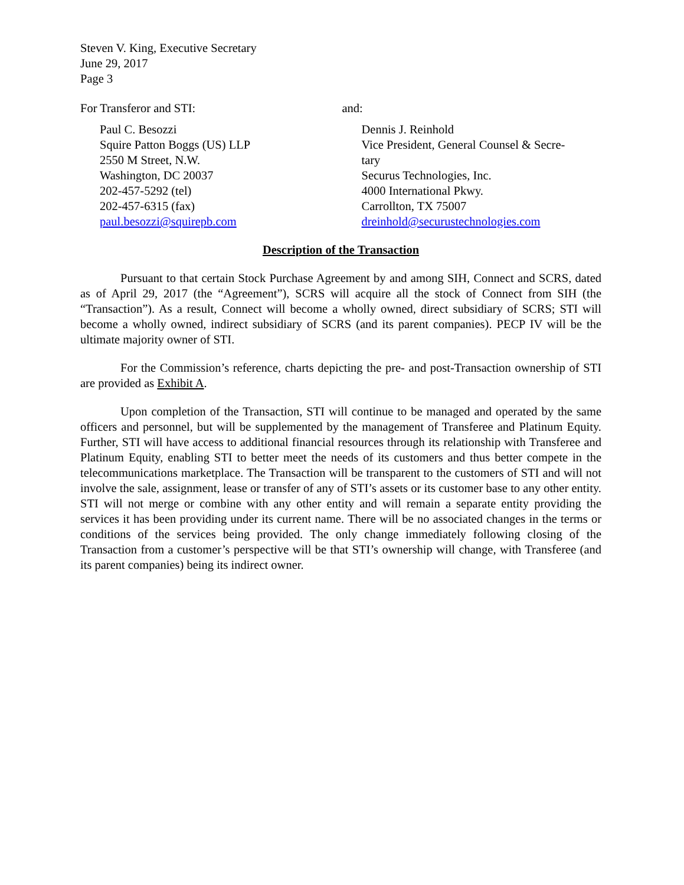Steven V. King, Executive Secretary
June 29, 2017
Page 3
For Transferor and STI:
Paul C. Besozzi
Squire Patton Boggs (US) LLP
2550 M Street, N.W.
Washington, DC 20037
202-457-5292 (tel)
202-457-6315 (fax)
paul.besozzi@squirepb.com
and:
Dennis J. Reinhold
Vice President, General Counsel & Secre-
tary
Securus Technologies, Inc.
4000 International Pkwy.
Carrollton, TX 75007
dreinhold@securustechnologies.com
Description of the Transaction
Pursuant to that certain Stock Purchase Agreement by and among SIH, Connect and SCRS, dated as of April 29, 2017 (the “Agreement”), SCRS will acquire all the stock of Connect from SIH (the “Transaction”). As a result, Connect will become a wholly owned, direct subsidiary of SCRS; STI will become a wholly owned, indirect subsidiary of SCRS (and its parent companies). PECP IV will be the ultimate majority owner of STI.
For the Commission’s reference, charts depicting the pre- and post-Transaction ownership of STI are provided as Exhibit A.
Upon completion of the Transaction, STI will continue to be managed and operated by the same officers and personnel, but will be supplemented by the management of Transferee and Platinum Equity. Further, STI will have access to additional financial resources through its relationship with Transferee and Platinum Equity, enabling STI to better meet the needs of its customers and thus better compete in the telecommunications marketplace. The Transaction will be transparent to the customers of STI and will not involve the sale, assignment, lease or transfer of any of STI’s assets or its customer base to any other entity. STI will not merge or combine with any other entity and will remain a separate entity providing the services it has been providing under its current name. There will be no associated changes in the terms or conditions of the services being provided. The only change immediately following closing of the Transaction from a customer’s perspective will be that STI’s ownership will change, with Transferee (and its parent companies) being its indirect owner.